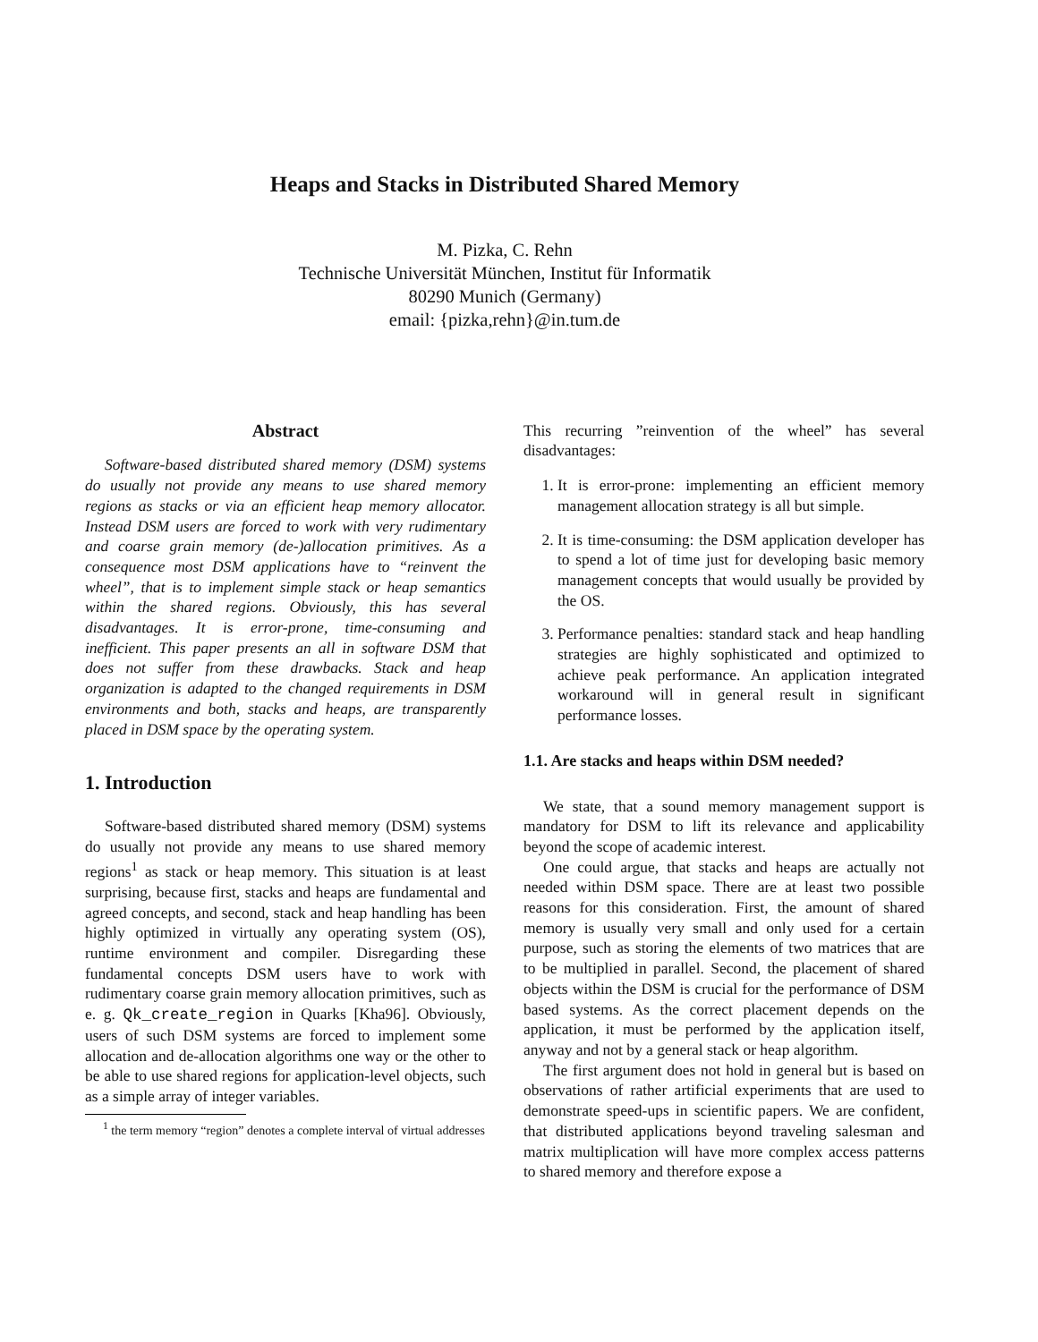Heaps and Stacks in Distributed Shared Memory
M. Pizka, C. Rehn
Technische Universität München, Institut für Informatik
80290 Munich (Germany)
email: {pizka,rehn}@in.tum.de
Abstract
Software-based distributed shared memory (DSM) systems do usually not provide any means to use shared memory regions as stacks or via an efficient heap memory allocator. Instead DSM users are forced to work with very rudimentary and coarse grain memory (de-)allocation primitives. As a consequence most DSM applications have to “reinvent the wheel”, that is to implement simple stack or heap semantics within the shared regions. Obviously, this has several disadvantages. It is error-prone, time-consuming and inefficient. This paper presents an all in software DSM that does not suffer from these drawbacks. Stack and heap organization is adapted to the changed requirements in DSM environments and both, stacks and heaps, are transparently placed in DSM space by the operating system.
1. Introduction
Software-based distributed shared memory (DSM) systems do usually not provide any means to use shared memory regions<sup>1</sup> as stack or heap memory. This situation is at least surprising, because first, stacks and heaps are fundamental and agreed concepts, and second, stack and heap handling has been highly optimized in virtually any operating system (OS), runtime environment and compiler. Disregarding these fundamental concepts DSM users have to work with rudimentary coarse grain memory allocation primitives, such as e. g. Qk_create_region in Quarks [Kha96]. Obviously, users of such DSM systems are forced to implement some allocation and de-allocation algorithms one way or the other to be able to use shared regions for application-level objects, such as a simple array of integer variables.
<sup>1</sup> the term memory “region” denotes a complete interval of virtual addresses
This recurring ”reinvention of the wheel” has several disadvantages:
1. It is error-prone: implementing an efficient memory management allocation strategy is all but simple.
2. It is time-consuming: the DSM application developer has to spend a lot of time just for developing basic memory management concepts that would usually be provided by the OS.
3. Performance penalties: standard stack and heap handling strategies are highly sophisticated and optimized to achieve peak performance. An application integrated workaround will in general result in significant performance losses.
1.1. Are stacks and heaps within DSM needed?
We state, that a sound memory management support is mandatory for DSM to lift its relevance and applicability beyond the scope of academic interest.
One could argue, that stacks and heaps are actually not needed within DSM space. There are at least two possible reasons for this consideration. First, the amount of shared memory is usually very small and only used for a certain purpose, such as storing the elements of two matrices that are to be multiplied in parallel. Second, the placement of shared objects within the DSM is crucial for the performance of DSM based systems. As the correct placement depends on the application, it must be performed by the application itself, anyway and not by a general stack or heap algorithm.
The first argument does not hold in general but is based on observations of rather artificial experiments that are used to demonstrate speed-ups in scientific papers. We are confident, that distributed applications beyond traveling salesman and matrix multiplication will have more complex access patterns to shared memory and therefore expose a